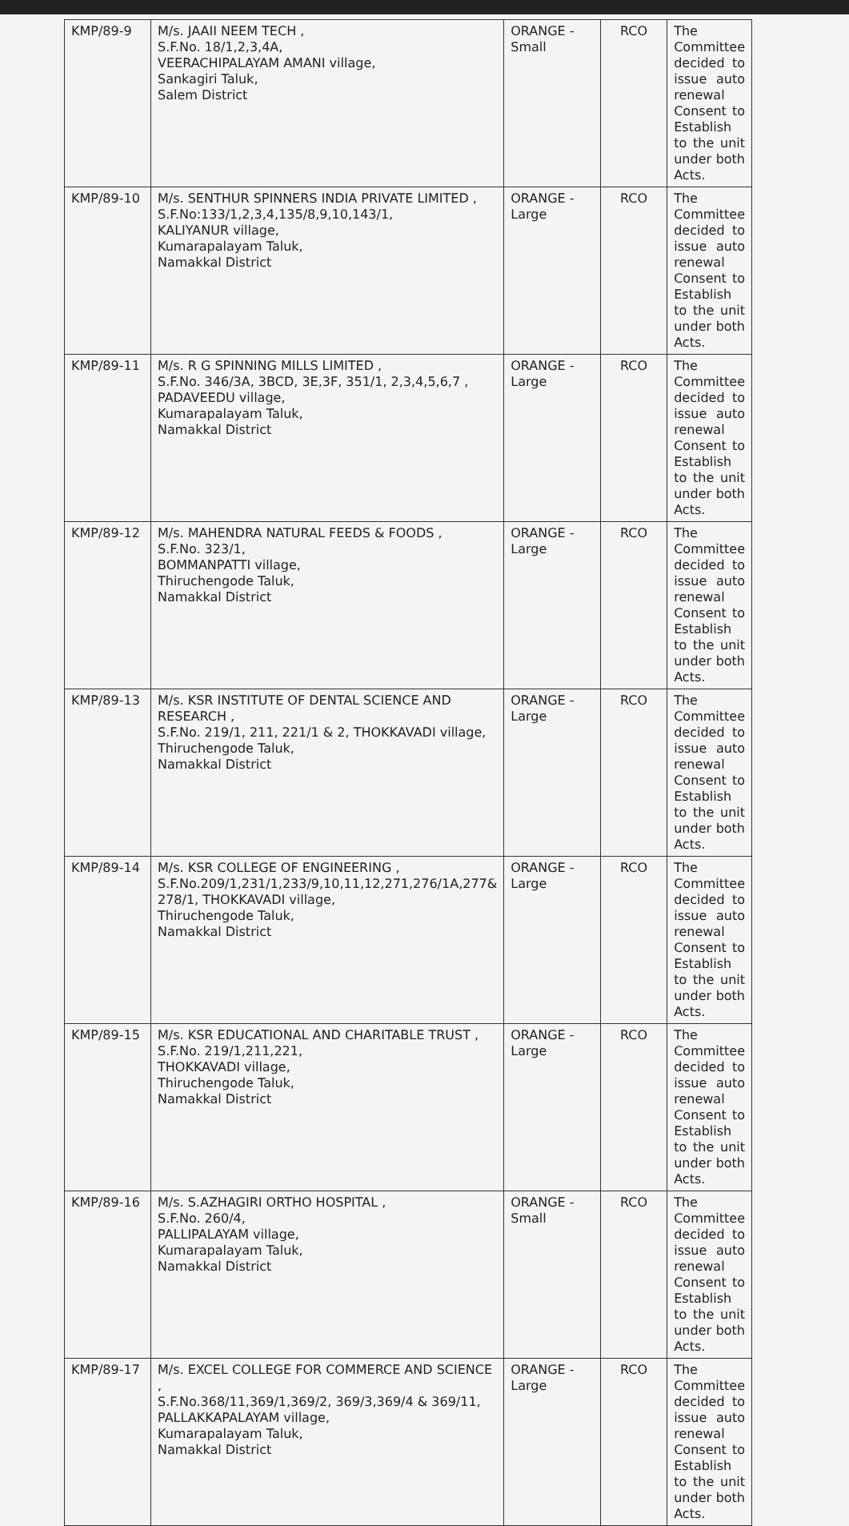| KMP/89-9 | M/s. JAAII NEEM TECH , S.F.No. 18/1,2,3,4A, VEERACHIPALAYAM AMANI village, Sankagiri Taluk, Salem District | ORANGE - Small | RCO | The Committee decided to issue auto renewal Consent to Establish to the unit under both Acts. |
| KMP/89-10 | M/s. SENTHUR SPINNERS INDIA PRIVATE LIMITED , S.F.No:133/1,2,3,4,135/8,9,10,143/1, KALIYANUR village, Kumarapalayam Taluk, Namakkal District | ORANGE - Large | RCO | The Committee decided to issue auto renewal Consent to Establish to the unit under both Acts. |
| KMP/89-11 | M/s. R G SPINNING MILLS LIMITED , S.F.No. 346/3A, 3BCD, 3E,3F, 351/1, 2,3,4,5,6,7 , PADAVEEDU village, Kumarapalayam Taluk, Namakkal District | ORANGE - Large | RCO | The Committee decided to issue auto renewal Consent to Establish to the unit under both Acts. |
| KMP/89-12 | M/s. MAHENDRA NATURAL FEEDS & FOODS , S.F.No. 323/1, BOMMANPATTI village, Thiruchengode Taluk, Namakkal District | ORANGE - Large | RCO | The Committee decided to issue auto renewal Consent to Establish to the unit under both Acts. |
| KMP/89-13 | M/s. KSR INSTITUTE OF DENTAL SCIENCE AND RESEARCH , S.F.No. 219/1, 211, 221/1 & 2, THOKKAVADI village, Thiruchengode Taluk, Namakkal District | ORANGE - Large | RCO | The Committee decided to issue auto renewal Consent to Establish to the unit under both Acts. |
| KMP/89-14 | M/s. KSR COLLEGE OF ENGINEERING , S.F.No.209/1,231/1,233/9,10,11,12,271,276/1A,277& 278/1, THOKKAVADI village, Thiruchengode Taluk, Namakkal District | ORANGE - Large | RCO | The Committee decided to issue auto renewal Consent to Establish to the unit under both Acts. |
| KMP/89-15 | M/s. KSR EDUCATIONAL AND CHARITABLE TRUST , S.F.No. 219/1,211,221, THOKKAVADI village, Thiruchengode Taluk, Namakkal District | ORANGE - Large | RCO | The Committee decided to issue auto renewal Consent to Establish to the unit under both Acts. |
| KMP/89-16 | M/s. S.AZHAGIRI ORTHO HOSPITAL , S.F.No. 260/4, PALLIPALAYAM village, Kumarapalayam Taluk, Namakkal District | ORANGE - Small | RCO | The Committee decided to issue auto renewal Consent to Establish to the unit under both Acts. |
| KMP/89-17 | M/s. EXCEL COLLEGE FOR COMMERCE AND SCIENCE , S.F.No.368/11,369/1,369/2, 369/3,369/4 & 369/11, PALLAKKAPALAYAM village, Kumarapalayam Taluk, Namakkal District | ORANGE - Large | RCO | The Committee decided to issue auto renewal Consent to Establish to the unit under both Acts. |